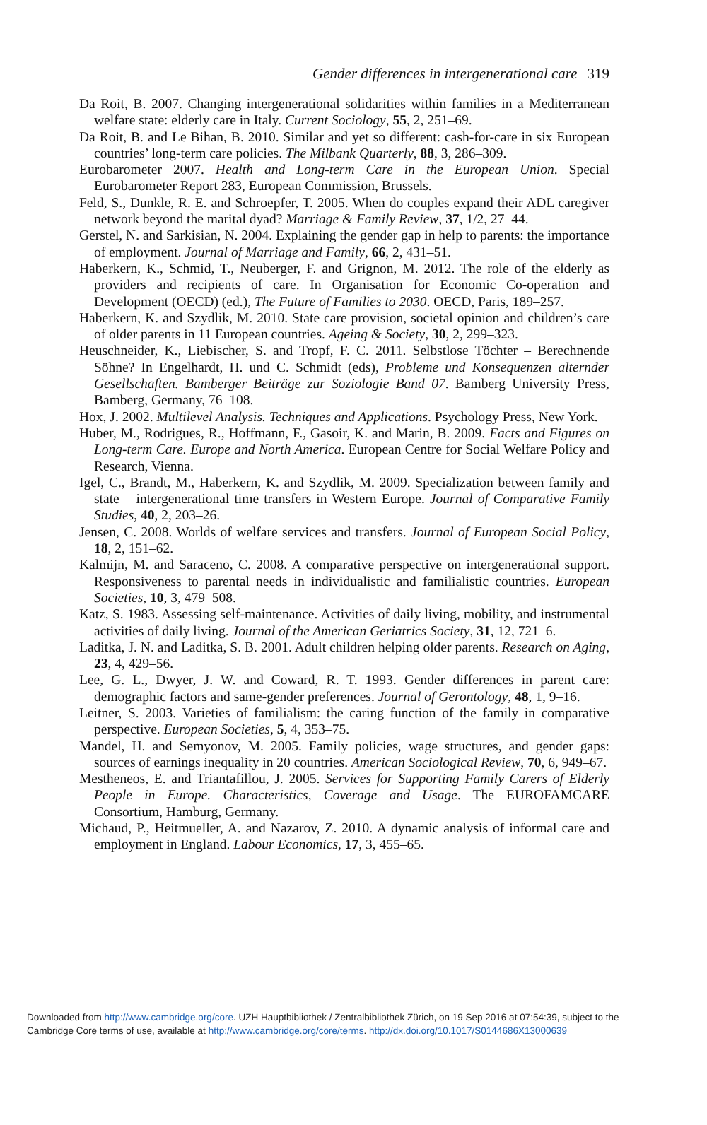Gender differences in intergenerational care 319
Da Roit, B. 2007. Changing intergenerational solidarities within families in a Mediterranean welfare state: elderly care in Italy. Current Sociology, 55, 2, 251–69.
Da Roit, B. and Le Bihan, B. 2010. Similar and yet so different: cash-for-care in six European countries’ long-term care policies. The Milbank Quarterly, 88, 3, 286–309.
Eurobarometer 2007. Health and Long-term Care in the European Union. Special Eurobarometer Report 283, European Commission, Brussels.
Feld, S., Dunkle, R. E. and Schroepfer, T. 2005. When do couples expand their ADL caregiver network beyond the marital dyad? Marriage & Family Review, 37, 1/2, 27–44.
Gerstel, N. and Sarkisian, N. 2004. Explaining the gender gap in help to parents: the importance of employment. Journal of Marriage and Family, 66, 2, 431–51.
Haberkern, K., Schmid, T., Neuberger, F. and Grignon, M. 2012. The role of the elderly as providers and recipients of care. In Organisation for Economic Co-operation and Development (OECD) (ed.), The Future of Families to 2030. OECD, Paris, 189–257.
Haberkern, K. and Szydlik, M. 2010. State care provision, societal opinion and children’s care of older parents in 11 European countries. Ageing & Society, 30, 2, 299–323.
Heuschneider, K., Liebischer, S. and Tropf, F. C. 2011. Selbstlose Töchter – Berechnende Söhne? In Engelhardt, H. und C. Schmidt (eds), Probleme und Konsequenzen alternder Gesellschaften. Bamberger Beiträge zur Soziologie Band 07. Bamberg University Press, Bamberg, Germany, 76–108.
Hox, J. 2002. Multilevel Analysis. Techniques and Applications. Psychology Press, New York.
Huber, M., Rodrigues, R., Hoffmann, F., Gasoir, K. and Marin, B. 2009. Facts and Figures on Long-term Care. Europe and North America. European Centre for Social Welfare Policy and Research, Vienna.
Igel, C., Brandt, M., Haberkern, K. and Szydlik, M. 2009. Specialization between family and state – intergenerational time transfers in Western Europe. Journal of Comparative Family Studies, 40, 2, 203–26.
Jensen, C. 2008. Worlds of welfare services and transfers. Journal of European Social Policy, 18, 2, 151–62.
Kalmijn, M. and Saraceno, C. 2008. A comparative perspective on intergenerational support. Responsiveness to parental needs in individualistic and familialistic countries. European Societies, 10, 3, 479–508.
Katz, S. 1983. Assessing self-maintenance. Activities of daily living, mobility, and instrumental activities of daily living. Journal of the American Geriatrics Society, 31, 12, 721–6.
Laditka, J. N. and Laditka, S. B. 2001. Adult children helping older parents. Research on Aging, 23, 4, 429–56.
Lee, G. L., Dwyer, J. W. and Coward, R. T. 1993. Gender differences in parent care: demographic factors and same-gender preferences. Journal of Gerontology, 48, 1, 9–16.
Leitner, S. 2003. Varieties of familialism: the caring function of the family in comparative perspective. European Societies, 5, 4, 353–75.
Mandel, H. and Semyonov, M. 2005. Family policies, wage structures, and gender gaps: sources of earnings inequality in 20 countries. American Sociological Review, 70, 6, 949–67.
Mestheneos, E. and Triantafillou, J. 2005. Services for Supporting Family Carers of Elderly People in Europe. Characteristics, Coverage and Usage. The EUROFAMCARE Consortium, Hamburg, Germany.
Michaud, P., Heitmueller, A. and Nazarov, Z. 2010. A dynamic analysis of informal care and employment in England. Labour Economics, 17, 3, 455–65.
Downloaded from http://www.cambridge.org/core. UZH Hauptbibliothek / Zentralbibliothek Zürich, on 19 Sep 2016 at 07:54:39, subject to the
Cambridge Core terms of use, available at http://www.cambridge.org/core/terms. http://dx.doi.org/10.1017/S0144686X13000639